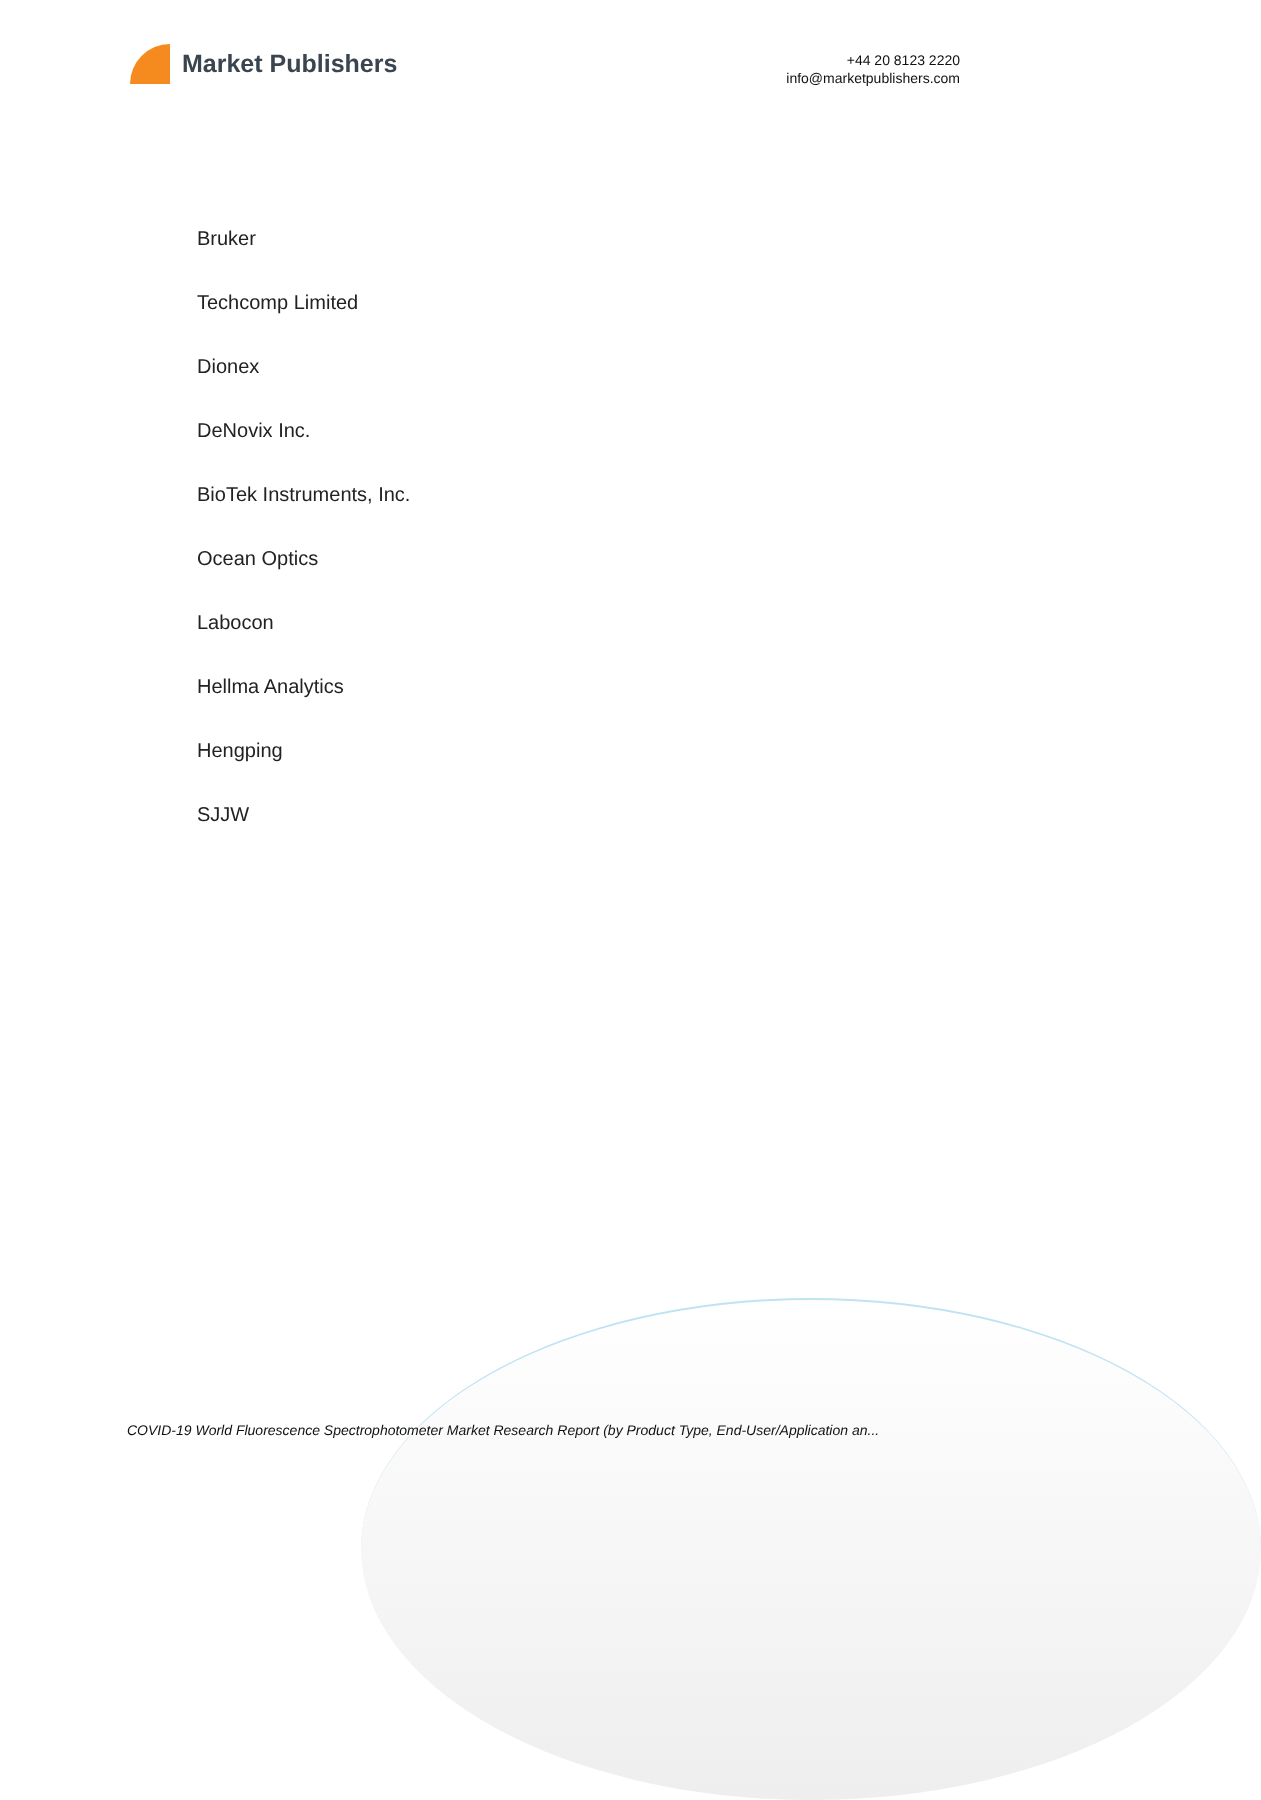Market Publishers
+44 20 8123 2220
info@marketpublishers.com
Bruker
Techcomp Limited
Dionex
DeNovix Inc.
BioTek Instruments, Inc.
Ocean Optics
Labocon
Hellma Analytics
Hengping
SJJW
COVID-19 World Fluorescence Spectrophotometer Market Research Report (by Product Type, End-User/Application an...